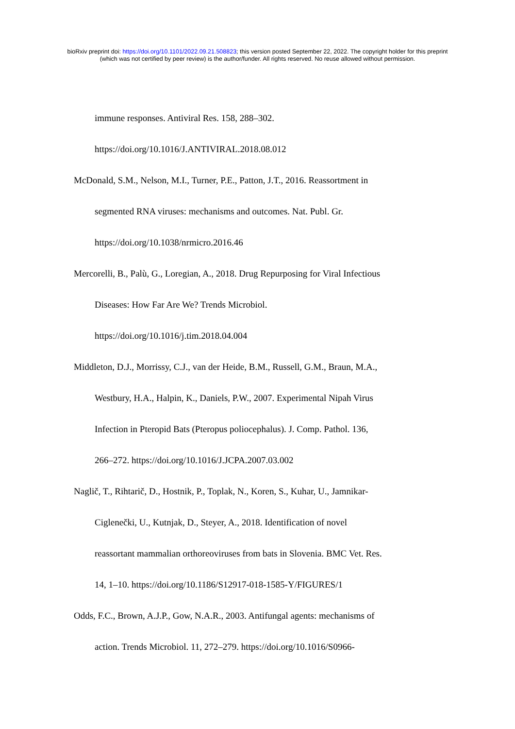bioRxiv preprint doi: https://doi.org/10.1101/2022.09.21.508823; this version posted September 22, 2022. The copyright holder for this preprint
(which was not certified by peer review) is the author/funder. All rights reserved. No reuse allowed without permission.
immune responses. Antiviral Res. 158, 288–302.
https://doi.org/10.1016/J.ANTIVIRAL.2018.08.012
McDonald, S.M., Nelson, M.I., Turner, P.E., Patton, J.T., 2016. Reassortment in
segmented RNA viruses: mechanisms and outcomes. Nat. Publ. Gr.
https://doi.org/10.1038/nrmicro.2016.46
Mercorelli, B., Palù, G., Loregian, A., 2018. Drug Repurposing for Viral Infectious
Diseases: How Far Are We? Trends Microbiol.
https://doi.org/10.1016/j.tim.2018.04.004
Middleton, D.J., Morrissy, C.J., van der Heide, B.M., Russell, G.M., Braun, M.A.,
Westbury, H.A., Halpin, K., Daniels, P.W., 2007. Experimental Nipah Virus
Infection in Pteropid Bats (Pteropus poliocephalus). J. Comp. Pathol. 136,
266–272. https://doi.org/10.1016/J.JCPA.2007.03.002
Naglič, T., Rihtarič, D., Hostnik, P., Toplak, N., Koren, S., Kuhar, U., Jamnikar-
Ciglenečki, U., Kutnjak, D., Steyer, A., 2018. Identification of novel
reassortant mammalian orthoreoviruses from bats in Slovenia. BMC Vet. Res.
14, 1–10. https://doi.org/10.1186/S12917-018-1585-Y/FIGURES/1
Odds, F.C., Brown, A.J.P., Gow, N.A.R., 2003. Antifungal agents: mechanisms of
action. Trends Microbiol. 11, 272–279. https://doi.org/10.1016/S0966-